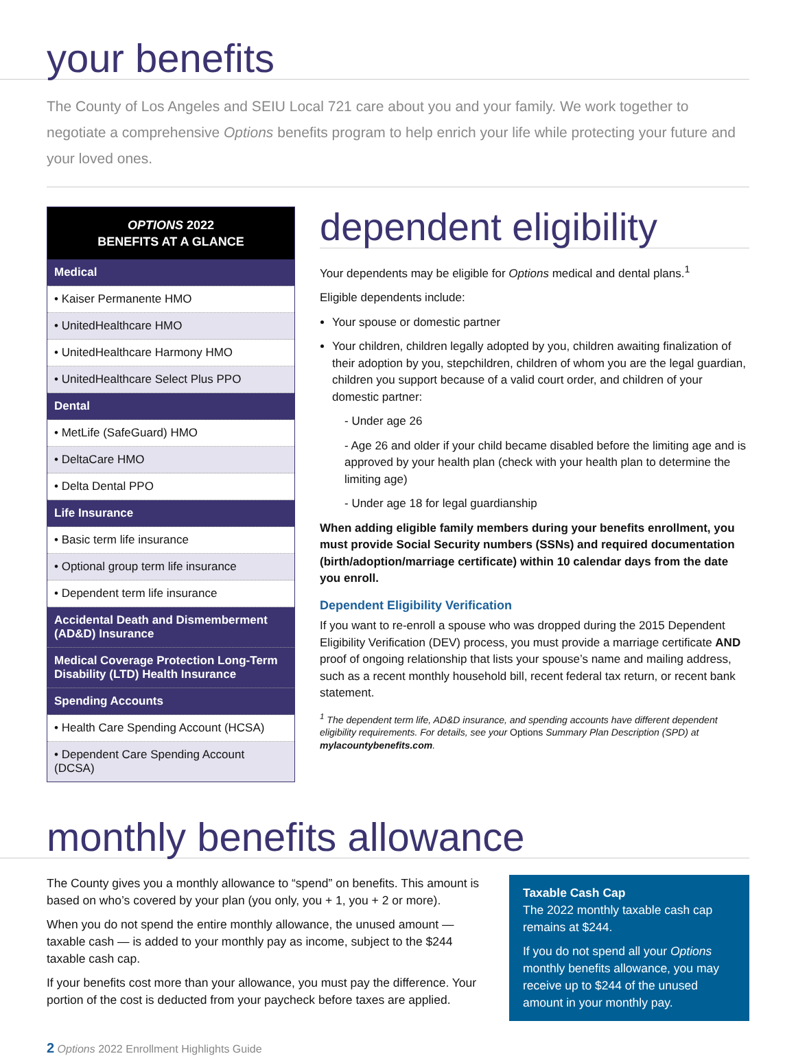your benefits
The County of Los Angeles and SEIU Local 721 care about you and your family. We work together to negotiate a comprehensive Options benefits program to help enrich your life while protecting your future and your loved ones.
| OPTIONS 2022 BENEFITS AT A GLANCE |
| --- |
| Medical |
| • Kaiser Permanente HMO |
| • UnitedHealthcare HMO |
| • UnitedHealthcare Harmony HMO |
| • UnitedHealthcare Select Plus PPO |
| Dental |
| • MetLife (SafeGuard) HMO |
| • DeltaCare HMO |
| • Delta Dental PPO |
| Life Insurance |
| • Basic term life insurance |
| • Optional group term life insurance |
| • Dependent term life insurance |
| Accidental Death and Dismemberment (AD&D) Insurance |
| Medical Coverage Protection Long-Term Disability (LTD) Health Insurance |
| Spending Accounts |
| • Health Care Spending Account (HCSA) |
| • Dependent Care Spending Account (DCSA) |
dependent eligibility
Your dependents may be eligible for Options medical and dental plans.<sup>1</sup>
Eligible dependents include:
Your spouse or domestic partner
Your children, children legally adopted by you, children awaiting finalization of their adoption by you, stepchildren, children of whom you are the legal guardian, children you support because of a valid court order, and children of your domestic partner:
- Under age 26
- Age 26 and older if your child became disabled before the limiting age and is approved by your health plan (check with your health plan to determine the limiting age)
- Under age 18 for legal guardianship
When adding eligible family members during your benefits enrollment, you must provide Social Security numbers (SSNs) and required documentation (birth/adoption/marriage certificate) within 10 calendar days from the date you enroll.
Dependent Eligibility Verification
If you want to re-enroll a spouse who was dropped during the 2015 Dependent Eligibility Verification (DEV) process, you must provide a marriage certificate AND proof of ongoing relationship that lists your spouse’s name and mailing address, such as a recent monthly household bill, recent federal tax return, or recent bank statement.
<sup>1</sup> The dependent term life, AD&D insurance, and spending accounts have different dependent eligibility requirements. For details, see your Options Summary Plan Description (SPD) at mylacountybenefits.com.
monthly benefits allowance
The County gives you a monthly allowance to “spend” on benefits. This amount is based on who’s covered by your plan (you only, you + 1, you + 2 or more).
When you do not spend the entire monthly allowance, the unused amount — taxable cash — is added to your monthly pay as income, subject to the $244 taxable cash cap.
If your benefits cost more than your allowance, you must pay the difference. Your portion of the cost is deducted from your paycheck before taxes are applied.
Taxable Cash Cap
The 2022 monthly taxable cash cap remains at $244.
If you do not spend all your Options monthly benefits allowance, you may receive up to $244 of the unused amount in your monthly pay.
2 Options 2022 Enrollment Highlights Guide